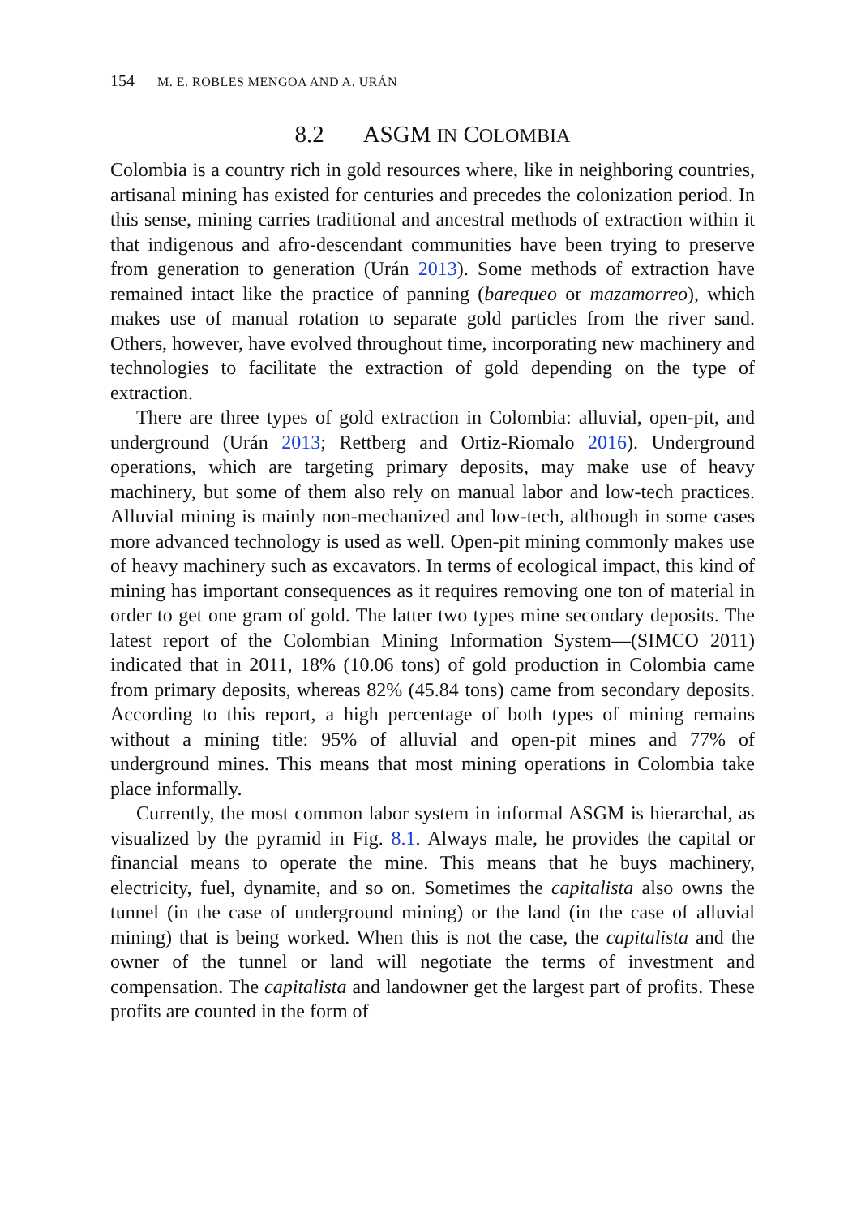154 M. E. ROBLES MENGOA AND A. URÁN
8.2 ASGM IN COLOMBIA
Colombia is a country rich in gold resources where, like in neighboring countries, artisanal mining has existed for centuries and precedes the colonization period. In this sense, mining carries traditional and ancestral methods of extraction within it that indigenous and afro-descendant communities have been trying to preserve from generation to generation (Urán 2013). Some methods of extraction have remained intact like the practice of panning (barequeo or mazamorreo), which makes use of manual rotation to separate gold particles from the river sand. Others, however, have evolved throughout time, incorporating new machinery and technologies to facilitate the extraction of gold depending on the type of extraction.
There are three types of gold extraction in Colombia: alluvial, open-pit, and underground (Urán 2013; Rettberg and Ortiz-Riomalo 2016). Underground operations, which are targeting primary deposits, may make use of heavy machinery, but some of them also rely on manual labor and low-tech practices. Alluvial mining is mainly non-mechanized and low-tech, although in some cases more advanced technology is used as well. Open-pit mining commonly makes use of heavy machinery such as excavators. In terms of ecological impact, this kind of mining has important consequences as it requires removing one ton of material in order to get one gram of gold. The latter two types mine secondary deposits. The latest report of the Colombian Mining Information System—(SIMCO 2011) indicated that in 2011, 18% (10.06 tons) of gold production in Colombia came from primary deposits, whereas 82% (45.84 tons) came from secondary deposits. According to this report, a high percentage of both types of mining remains without a mining title: 95% of alluvial and open-pit mines and 77% of underground mines. This means that most mining operations in Colombia take place informally.
Currently, the most common labor system in informal ASGM is hierarchal, as visualized by the pyramid in Fig. 8.1. Always male, he provides the capital or financial means to operate the mine. This means that he buys machinery, electricity, fuel, dynamite, and so on. Sometimes the capitalista also owns the tunnel (in the case of underground mining) or the land (in the case of alluvial mining) that is being worked. When this is not the case, the capitalista and the owner of the tunnel or land will negotiate the terms of investment and compensation. The capitalista and landowner get the largest part of profits. These profits are counted in the form of